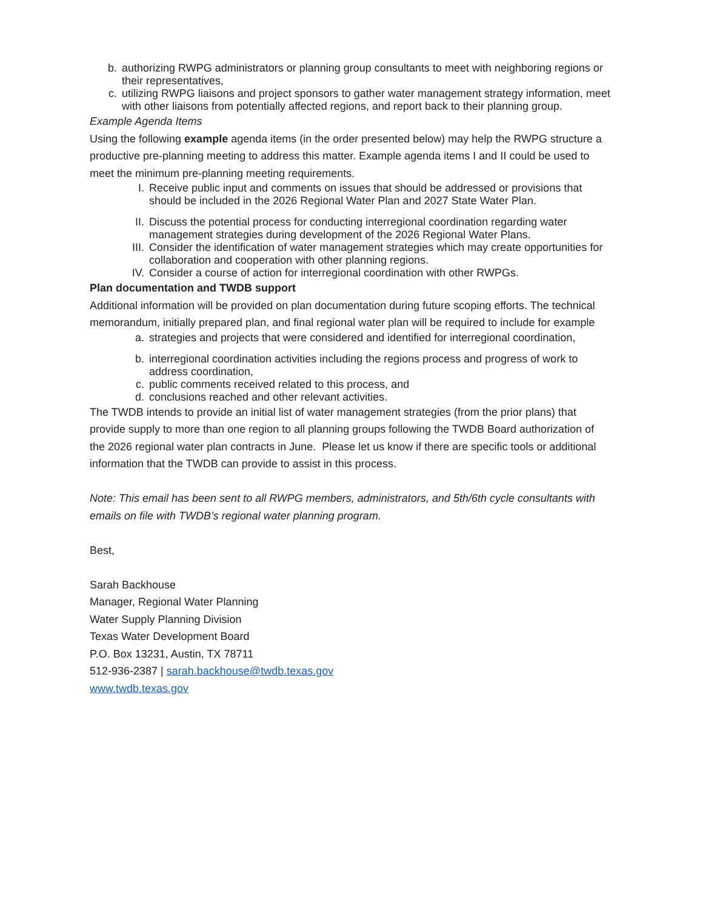b. authorizing RWPG administrators or planning group consultants to meet with neighboring regions or their representatives,
c. utilizing RWPG liaisons and project sponsors to gather water management strategy information, meet with other liaisons from potentially affected regions, and report back to their planning group.
Example Agenda Items
Using the following example agenda items (in the order presented below) may help the RWPG structure a productive pre-planning meeting to address this matter. Example agenda items I and II could be used to meet the minimum pre-planning meeting requirements.
I. Receive public input and comments on issues that should be addressed or provisions that should be included in the 2026 Regional Water Plan and 2027 State Water Plan.
II. Discuss the potential process for conducting interregional coordination regarding water management strategies during development of the 2026 Regional Water Plans.
III. Consider the identification of water management strategies which may create opportunities for collaboration and cooperation with other planning regions.
IV. Consider a course of action for interregional coordination with other RWPGs.
Plan documentation and TWDB support
Additional information will be provided on plan documentation during future scoping efforts. The technical memorandum, initially prepared plan, and final regional water plan will be required to include for example
a. strategies and projects that were considered and identified for interregional coordination,
b. interregional coordination activities including the regions process and progress of work to address coordination,
c. public comments received related to this process, and
d. conclusions reached and other relevant activities.
The TWDB intends to provide an initial list of water management strategies (from the prior plans) that provide supply to more than one region to all planning groups following the TWDB Board authorization of the 2026 regional water plan contracts in June. Please let us know if there are specific tools or additional information that the TWDB can provide to assist in this process.
Note: This email has been sent to all RWPG members, administrators, and 5th/6th cycle consultants with emails on file with TWDB’s regional water planning program.
Best,
Sarah Backhouse
Manager, Regional Water Planning
Water Supply Planning Division
Texas Water Development Board
P.O. Box 13231, Austin, TX 78711
512-936-2387 | sarah.backhouse@twdb.texas.gov
www.twdb.texas.gov